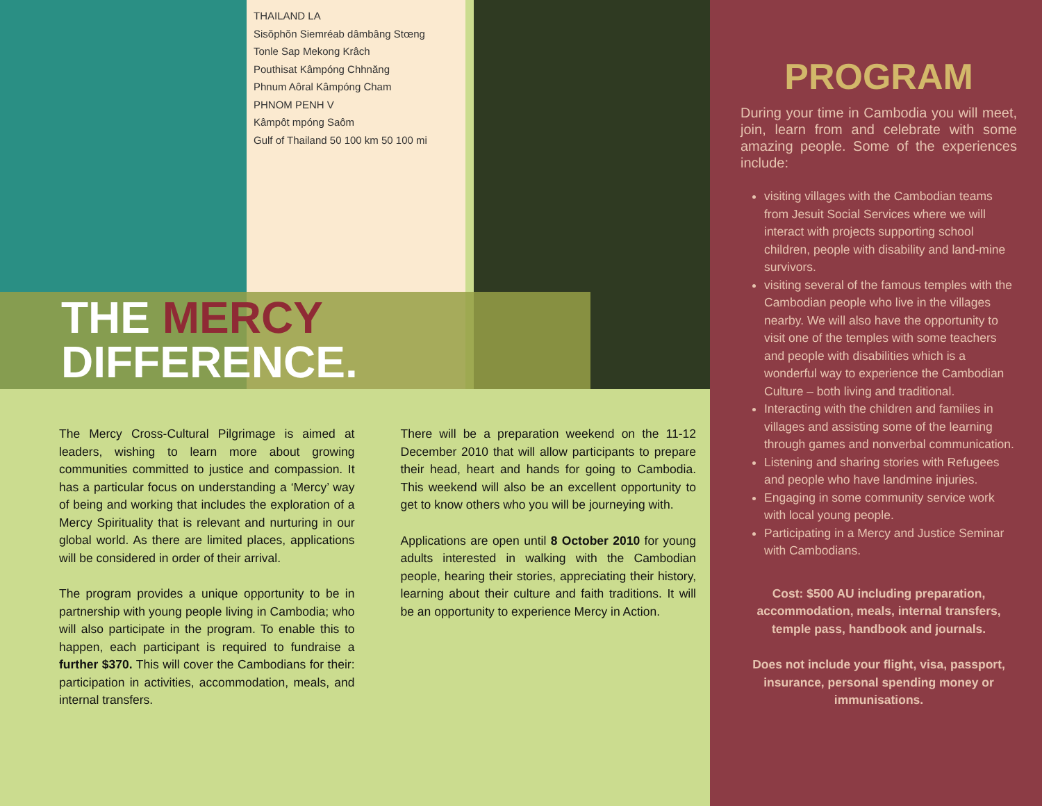THAILAND LA
Sisŏphŏn Siemréab dâmbâng Stœng
Tonle Sap Mekong Krâch
Pouthisat Kâmpóng Chhnăng
Phnum Aôral Kâmpóng Cham
PHNOM PENH V
Kâmpôt mpóng Saôm
Gulf of Thailand 50 100 km 50 100 mi
THE MERCY
DIFFERENCE.
The Mercy Cross-Cultural Pilgrimage is aimed at leaders, wishing to learn more about growing communities committed to justice and compassion. It has a particular focus on understanding a ‘Mercy’ way of being and working that includes the exploration of a Mercy Spirituality that is relevant and nurturing in our global world. As there are limited places, applications will be considered in order of their arrival.
The program provides a unique opportunity to be in partnership with young people living in Cambodia; who will also participate in the program. To enable this to happen, each participant is required to fundraise a further $370. This will cover the Cambodians for their: participation in activities, accommodation, meals, and internal transfers.
There will be a preparation weekend on the 11-12 December 2010 that will allow participants to prepare their head, heart and hands for going to Cambodia. This weekend will also be an excellent opportunity to get to know others who you will be journeying with.
Applications are open until 8 October 2010 for young adults interested in walking with the Cambodian people, hearing their stories, appreciating their history, learning about their culture and faith traditions. It will be an opportunity to experience Mercy in Action.
PROGRAM
During your time in Cambodia you will meet, join, learn from and celebrate with some amazing people. Some of the experiences include:
visiting villages with the Cambodian teams from Jesuit Social Services where we will interact with projects supporting school children, people with disability and land-mine survivors.
visiting several of the famous temples with the Cambodian people who live in the villages nearby. We will also have the opportunity to visit one of the temples with some teachers and people with disabilities which is a wonderful way to experience the Cambodian Culture – both living and traditional.
Interacting with the children and families in villages and assisting some of the learning through games and nonverbal communication.
Listening and sharing stories with Refugees and people who have landmine injuries.
Engaging in some community service work with local young people.
Participating in a Mercy and Justice Seminar with Cambodians.
Cost: $500 AU including preparation, accommodation, meals, internal transfers, temple pass, handbook and journals.
Does not include your flight, visa, passport, insurance, personal spending money or immunisations.